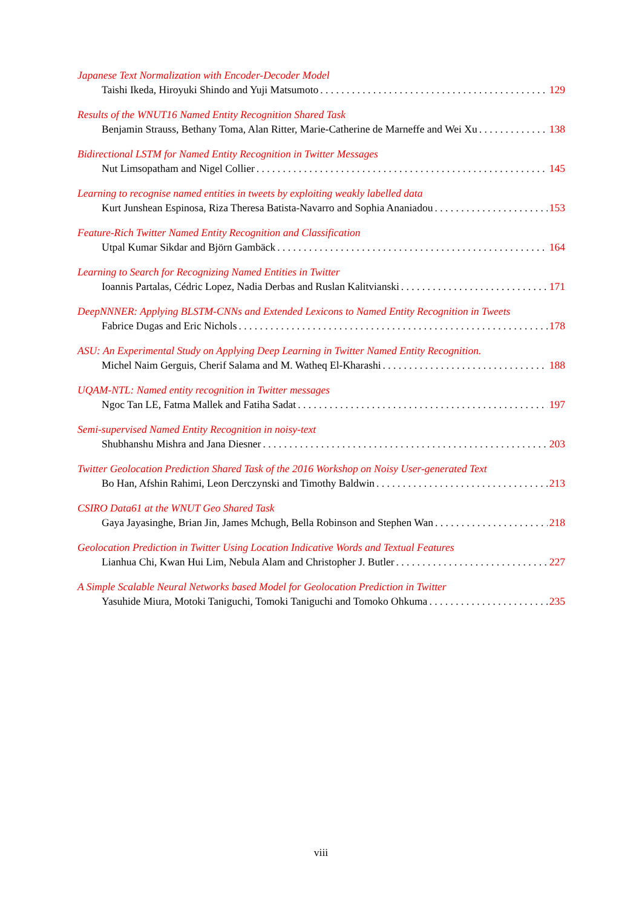Japanese Text Normalization with Encoder-Decoder Model
Taishi Ikeda, Hiroyuki Shindo and Yuji Matsumoto 129
Results of the WNUT16 Named Entity Recognition Shared Task
Benjamin Strauss, Bethany Toma, Alan Ritter, Marie-Catherine de Marneffe and Wei Xu 138
Bidirectional LSTM for Named Entity Recognition in Twitter Messages
Nut Limsopatham and Nigel Collier 145
Learning to recognise named entities in tweets by exploiting weakly labelled data
Kurt Junshean Espinosa, Riza Theresa Batista-Navarro and Sophia Ananiadou 153
Feature-Rich Twitter Named Entity Recognition and Classification
Utpal Kumar Sikdar and Björn Gambäck 164
Learning to Search for Recognizing Named Entities in Twitter
Ioannis Partalas, Cédric Lopez, Nadia Derbas and Ruslan Kalitvianski 171
DeepNNNER: Applying BLSTM-CNNs and Extended Lexicons to Named Entity Recognition in Tweets
Fabrice Dugas and Eric Nichols 178
ASU: An Experimental Study on Applying Deep Learning in Twitter Named Entity Recognition.
Michel Naim Gerguis, Cherif Salama and M. Watheq El-Kharashi 188
UQAM-NTL: Named entity recognition in Twitter messages
Ngoc Tan LE, Fatma Mallek and Fatiha Sadat 197
Semi-supervised Named Entity Recognition in noisy-text
Shubhanshu Mishra and Jana Diesner 203
Twitter Geolocation Prediction Shared Task of the 2016 Workshop on Noisy User-generated Text
Bo Han, Afshin Rahimi, Leon Derczynski and Timothy Baldwin 213
CSIRO Data61 at the WNUT Geo Shared Task
Gaya Jayasinghe, Brian Jin, James Mchugh, Bella Robinson and Stephen Wan 218
Geolocation Prediction in Twitter Using Location Indicative Words and Textual Features
Lianhua Chi, Kwan Hui Lim, Nebula Alam and Christopher J. Butler 227
A Simple Scalable Neural Networks based Model for Geolocation Prediction in Twitter
Yasuhide Miura, Motoki Taniguchi, Tomoki Taniguchi and Tomoko Ohkuma 235
viii